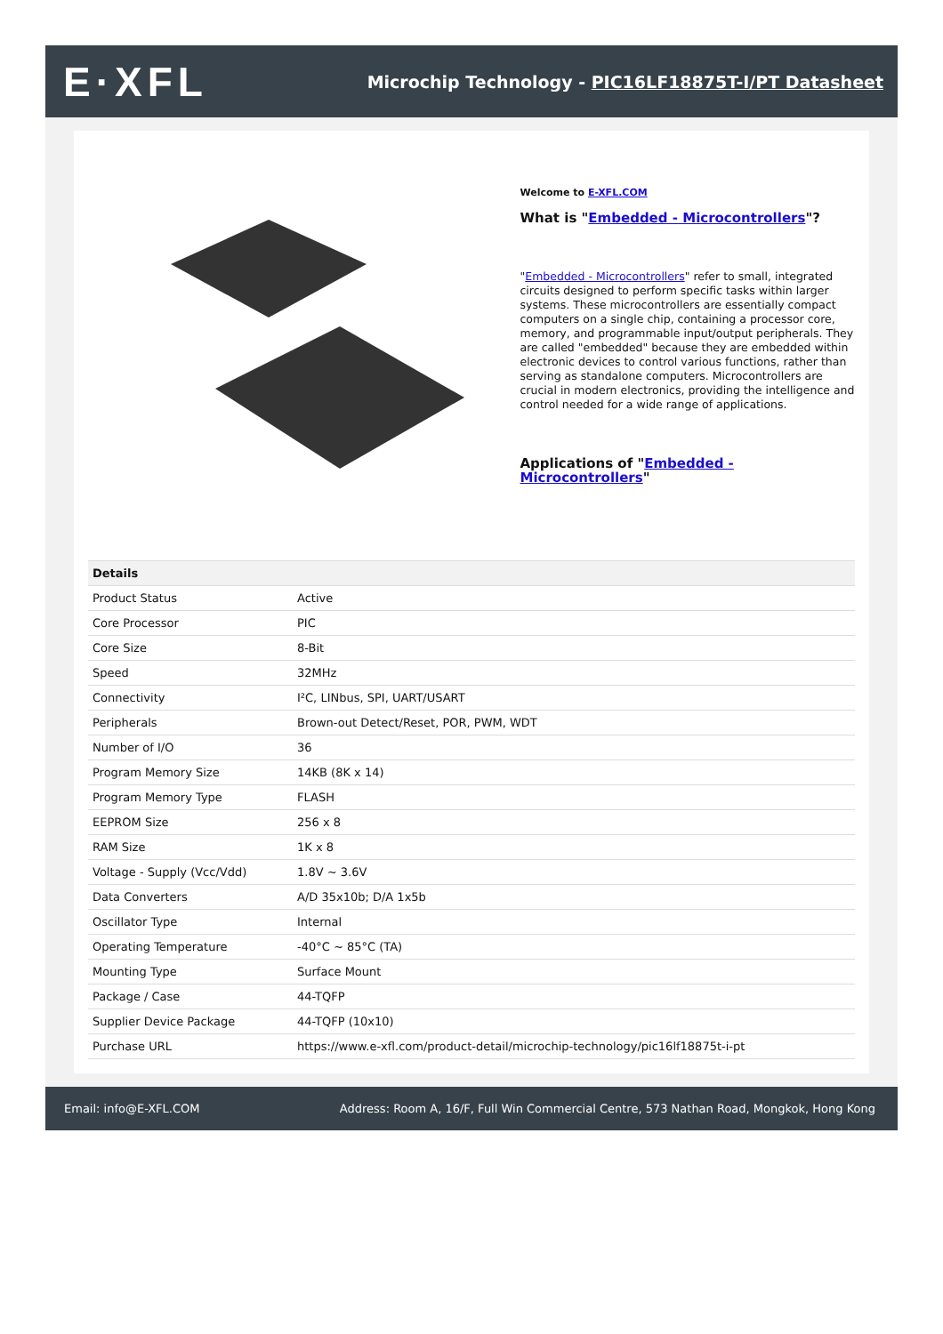E·XFL
Microchip Technology - PIC16LF18875T-I/PT Datasheet
Welcome to E-XFL.COM
What is "Embedded - Microcontrollers"?
"Embedded - Microcontrollers" refer to small, integrated circuits designed to perform specific tasks within larger systems. These microcontrollers are essentially compact computers on a single chip, containing a processor core, memory, and programmable input/output peripherals. They are called "embedded" because they are embedded within electronic devices to control various functions, rather than serving as standalone computers. Microcontrollers are crucial in modern electronics, providing the intelligence and control needed for a wide range of applications.
Applications of "Embedded - Microcontrollers"
| Details | |
| --- | --- |
| Product Status | Active |
| Core Processor | PIC |
| Core Size | 8-Bit |
| Speed | 32MHz |
| Connectivity | I²C, LINbus, SPI, UART/USART |
| Peripherals | Brown-out Detect/Reset, POR, PWM, WDT |
| Number of I/O | 36 |
| Program Memory Size | 14KB (8K x 14) |
| Program Memory Type | FLASH |
| EEPROM Size | 256 x 8 |
| RAM Size | 1K x 8 |
| Voltage - Supply (Vcc/Vdd) | 1.8V ~ 3.6V |
| Data Converters | A/D 35x10b; D/A 1x5b |
| Oscillator Type | Internal |
| Operating Temperature | -40°C ~ 85°C (TA) |
| Mounting Type | Surface Mount |
| Package / Case | 44-TQFP |
| Supplier Device Package | 44-TQFP (10x10) |
| Purchase URL | https://www.e-xfl.com/product-detail/microchip-technology/pic16lf18875t-i-pt |
Email: info@E-XFL.COM Address: Room A, 16/F, Full Win Commercial Centre, 573 Nathan Road, Mongkok, Hong Kong